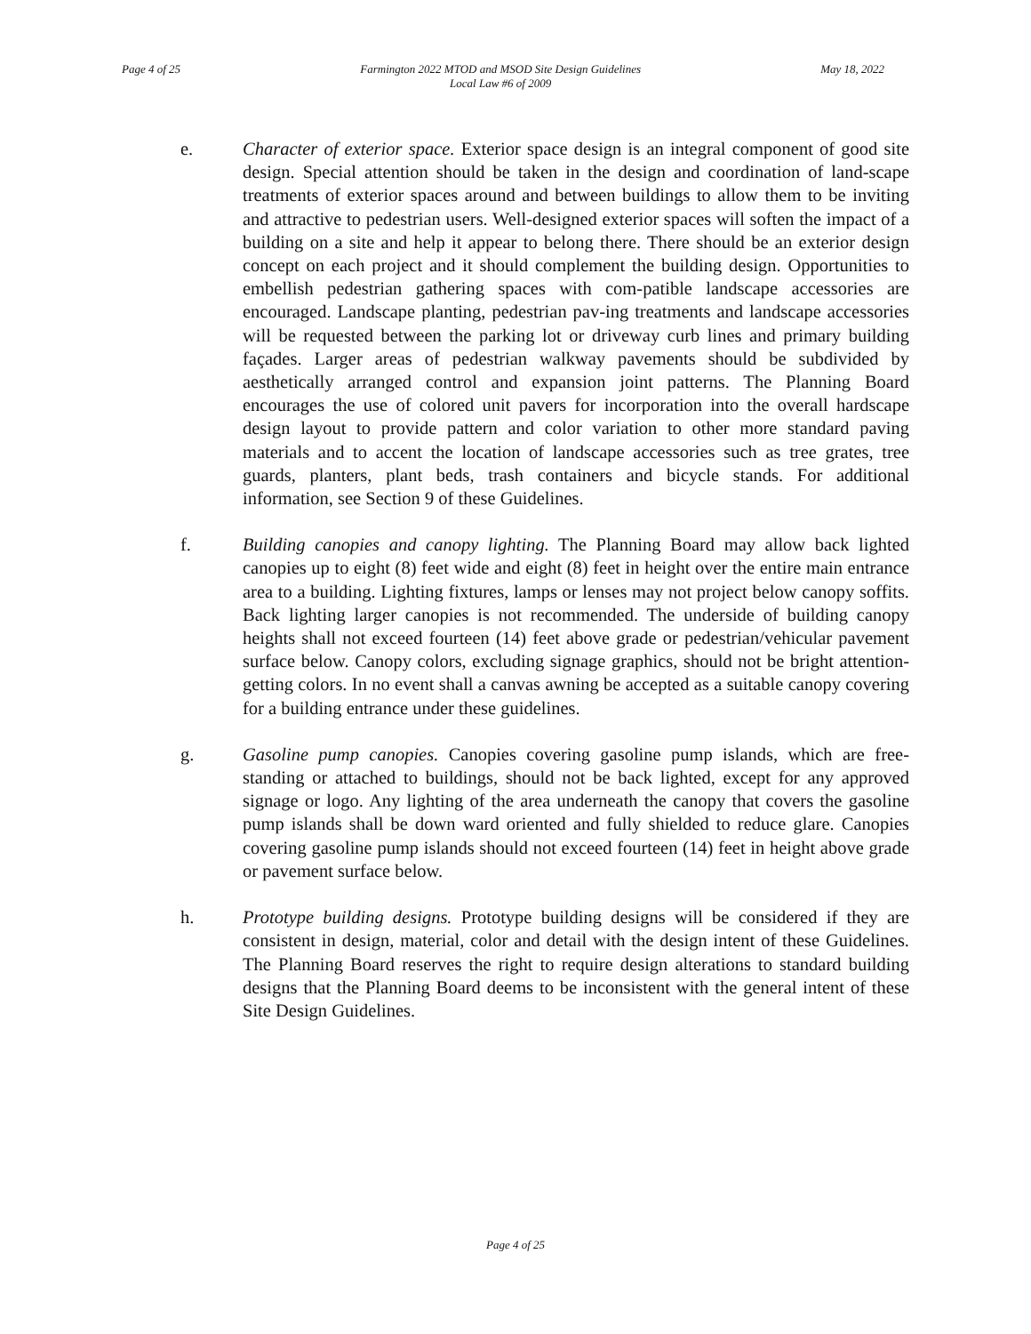Page 4 of 25 Farmington 2022 MTOD and MSOD Site Design Guidelines
Local Law #6 of 2009 May 18, 2022
e. Character of exterior space. Exterior space design is an integral component of good site design. Special attention should be taken in the design and coordination of land-scape treatments of exterior spaces around and between buildings to allow them to be inviting and attractive to pedestrian users. Well-designed exterior spaces will soften the impact of a building on a site and help it appear to belong there. There should be an exterior design concept on each project and it should complement the building design. Opportunities to embellish pedestrian gathering spaces with com-patible landscape accessories are encouraged. Landscape planting, pedestrian pav-ing treatments and landscape accessories will be requested between the parking lot or driveway curb lines and primary building façades. Larger areas of pedestrian walkway pavements should be subdivided by aesthetically arranged control and expansion joint patterns. The Planning Board encourages the use of colored unit pavers for incorporation into the overall hardscape design layout to provide pattern and color variation to other more standard paving materials and to accent the location of landscape accessories such as tree grates, tree guards, planters, plant beds, trash containers and bicycle stands. For additional information, see Section 9 of these Guidelines.
f. Building canopies and canopy lighting. The Planning Board may allow back lighted canopies up to eight (8) feet wide and eight (8) feet in height over the entire main entrance area to a building. Lighting fixtures, lamps or lenses may not project below canopy soffits. Back lighting larger canopies is not recommended. The underside of building canopy heights shall not exceed fourteen (14) feet above grade or pedestrian/vehicular pavement surface below. Canopy colors, excluding signage graphics, should not be bright attention-getting colors. In no event shall a canvas awning be accepted as a suitable canopy covering for a building entrance under these guidelines.
g. Gasoline pump canopies. Canopies covering gasoline pump islands, which are free-standing or attached to buildings, should not be back lighted, except for any approved signage or logo. Any lighting of the area underneath the canopy that covers the gasoline pump islands shall be down ward oriented and fully shielded to reduce glare. Canopies covering gasoline pump islands should not exceed fourteen (14) feet in height above grade or pavement surface below.
h. Prototype building designs. Prototype building designs will be considered if they are consistent in design, material, color and detail with the design intent of these Guidelines. The Planning Board reserves the right to require design alterations to standard building designs that the Planning Board deems to be inconsistent with the general intent of these Site Design Guidelines.
Page 4 of 25